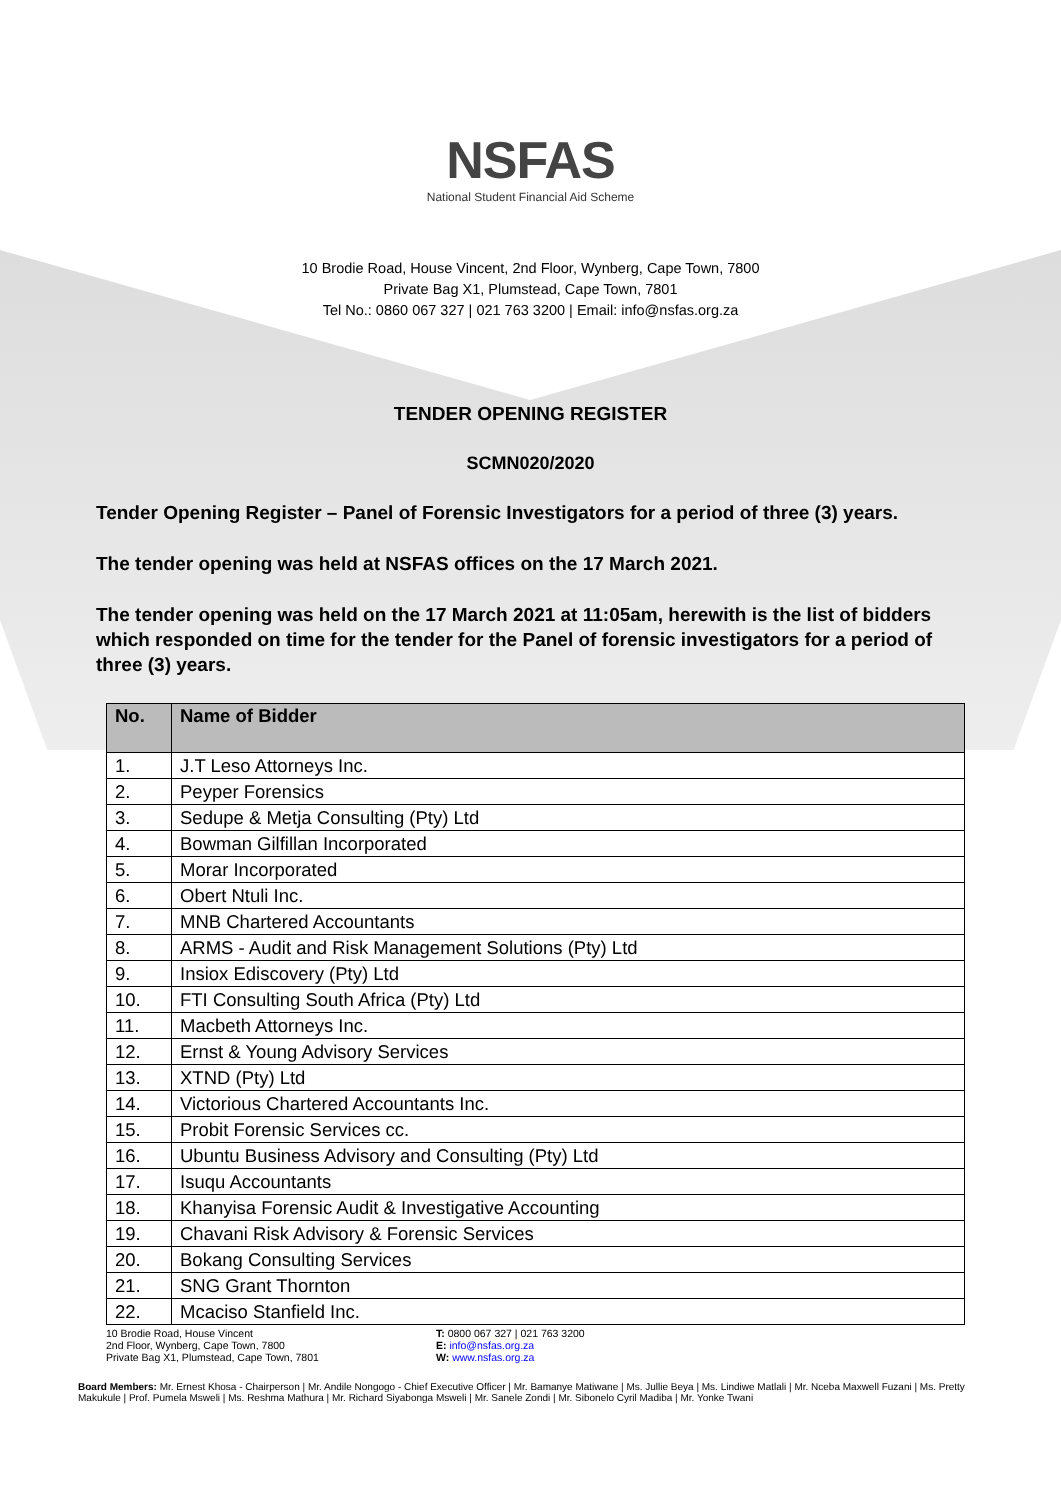NSFAS
National Student Financial Aid Scheme
10 Brodie Road, House Vincent, 2nd Floor, Wynberg, Cape Town, 7800
Private Bag X1, Plumstead, Cape Town, 7801
Tel No.: 0860 067 327 | 021 763 3200 | Email: info@nsfas.org.za
TENDER OPENING REGISTER
SCMN020/2020
Tender Opening Register – Panel of Forensic Investigators for a period of three (3) years.
The tender opening was held at NSFAS offices on the 17 March 2021.
The tender opening was held on the 17 March 2021 at 11:05am, herewith is the list of bidders which responded on time for the tender for the Panel of forensic investigators for a period of three (3) years.
| No. | Name of Bidder |
| --- | --- |
| 1. | J.T Leso Attorneys Inc. |
| 2. | Peyper Forensics |
| 3. | Sedupe & Metja Consulting (Pty) Ltd |
| 4. | Bowman Gilfillan Incorporated |
| 5. | Morar Incorporated |
| 6. | Obert Ntuli Inc. |
| 7. | MNB Chartered Accountants |
| 8. | ARMS - Audit and Risk Management Solutions (Pty) Ltd |
| 9. | Insiox Ediscovery (Pty) Ltd |
| 10. | FTI Consulting South Africa (Pty) Ltd |
| 11. | Macbeth Attorneys Inc. |
| 12. | Ernst & Young Advisory Services |
| 13. | XTND (Pty) Ltd |
| 14. | Victorious Chartered Accountants Inc. |
| 15. | Probit Forensic Services cc. |
| 16. | Ubuntu Business Advisory and Consulting (Pty) Ltd |
| 17. | Isuqu Accountants |
| 18. | Khanyisa Forensic Audit & Investigative Accounting |
| 19. | Chavani Risk Advisory & Forensic Services |
| 20. | Bokang Consulting Services |
| 21. | SNG Grant Thornton |
| 22. | Mcaciso Stanfield Inc. |
10 Brodie Road, House Vincent
2nd Floor, Wynberg, Cape Town, 7800
Private Bag X1, Plumstead, Cape Town, 7801
T: 0800 067 327 | 021 763 3200
E: info@nsfas.org.za
W: www.nsfas.org.za
Board Members: Mr. Ernest Khosa - Chairperson | Mr. Andile Nongogo - Chief Executive Officer | Mr. Bamanye Matiwane | Ms. Jullie Beya | Ms. Lindiwe Matlali | Mr. Nceba Maxwell Fuzani | Ms. Pretty Makukule | Prof. Pumela Msweli | Ms. Reshma Mathura | Mr. Richard Siyabonga Msweli | Mr. Sanele Zondi | Mr. Sibonelo Cyril Madiba | Mr. Yonke Twani